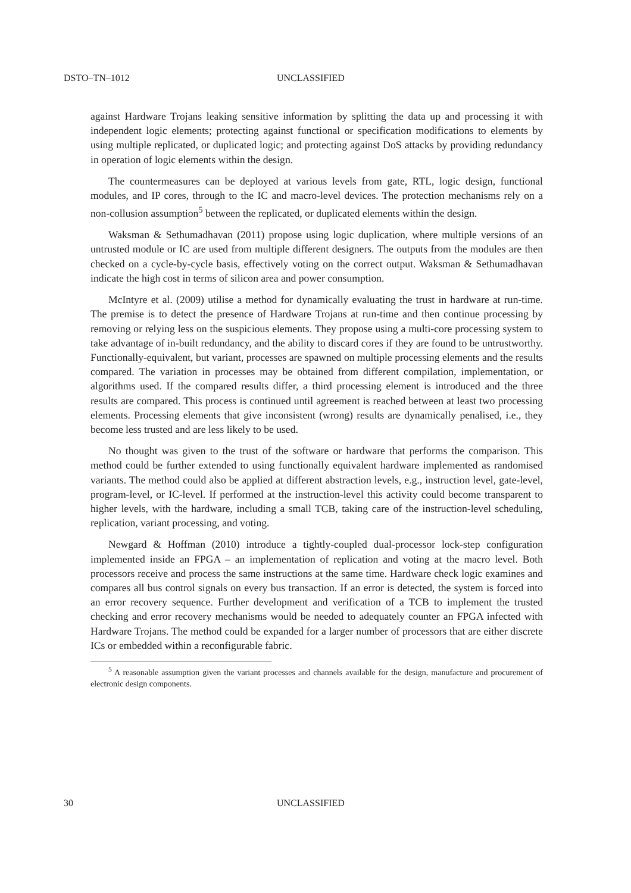DSTO–TN–1012 UNCLASSIFIED
against Hardware Trojans leaking sensitive information by splitting the data up and processing it with independent logic elements; protecting against functional or specification modifications to elements by using multiple replicated, or duplicated logic; and protecting against DoS attacks by providing redundancy in operation of logic elements within the design.
The countermeasures can be deployed at various levels from gate, RTL, logic design, functional modules, and IP cores, through to the IC and macro-level devices. The protection mechanisms rely on a non-collusion assumption<sup>5</sup> between the replicated, or duplicated elements within the design.
Waksman & Sethumadhavan (2011) propose using logic duplication, where multiple versions of an untrusted module or IC are used from multiple different designers. The outputs from the modules are then checked on a cycle-by-cycle basis, effectively voting on the correct output. Waksman & Sethumadhavan indicate the high cost in terms of silicon area and power consumption.
McIntyre et al. (2009) utilise a method for dynamically evaluating the trust in hardware at run-time. The premise is to detect the presence of Hardware Trojans at run-time and then continue processing by removing or relying less on the suspicious elements. They propose using a multi-core processing system to take advantage of in-built redundancy, and the ability to discard cores if they are found to be untrustworthy. Functionally-equivalent, but variant, processes are spawned on multiple processing elements and the results compared. The variation in processes may be obtained from different compilation, implementation, or algorithms used. If the compared results differ, a third processing element is introduced and the three results are compared. This process is continued until agreement is reached between at least two processing elements. Processing elements that give inconsistent (wrong) results are dynamically penalised, i.e., they become less trusted and are less likely to be used.
No thought was given to the trust of the software or hardware that performs the comparison. This method could be further extended to using functionally equivalent hardware implemented as randomised variants. The method could also be applied at different abstraction levels, e.g., instruction level, gate-level, program-level, or IC-level. If performed at the instruction-level this activity could become transparent to higher levels, with the hardware, including a small TCB, taking care of the instruction-level scheduling, replication, variant processing, and voting.
Newgard & Hoffman (2010) introduce a tightly-coupled dual-processor lock-step configuration implemented inside an FPGA – an implementation of replication and voting at the macro level. Both processors receive and process the same instructions at the same time. Hardware check logic examines and compares all bus control signals on every bus transaction. If an error is detected, the system is forced into an error recovery sequence. Further development and verification of a TCB to implement the trusted checking and error recovery mechanisms would be needed to adequately counter an FPGA infected with Hardware Trojans. The method could be expanded for a larger number of processors that are either discrete ICs or embedded within a reconfigurable fabric.
<sup>5</sup> A reasonable assumption given the variant processes and channels available for the design, manufacture and procurement of electronic design components.
30 UNCLASSIFIED